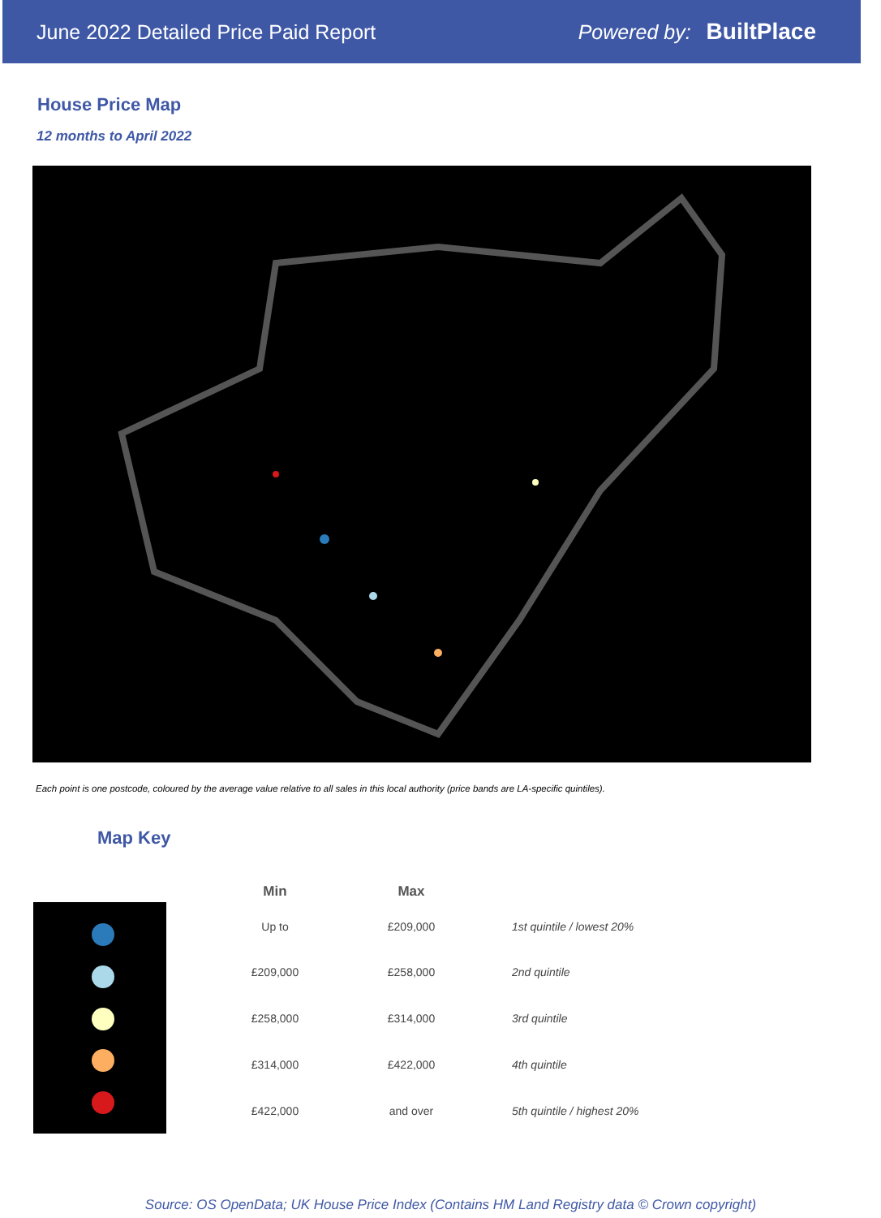June 2022 Detailed Price Paid Report Powered by: BuiltPlace
House Price Map
12 months to April 2022
Each point is one postcode, coloured by the average value relative to all sales in this local authority (price bands are LA-specific quintiles).
Map Key
| Min | Max | |
| --- | --- | --- |
| Up to | £209,000 | 1st quintile / lowest 20% |
| £209,000 | £258,000 | 2nd quintile |
| £258,000 | £314,000 | 3rd quintile |
| £314,000 | £422,000 | 4th quintile |
| £422,000 | and over | 5th quintile / highest 20% |
Source: OS OpenData; UK House Price Index (Contains HM Land Registry data © Crown copyright)